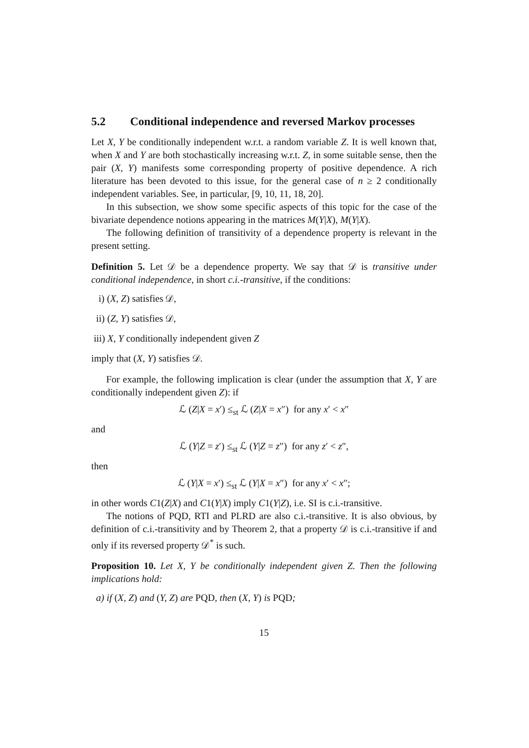5.2 Conditional independence and reversed Markov processes
Let X, Y be conditionally independent w.r.t. a random variable Z. It is well known that, when X and Y are both stochastically increasing w.r.t. Z, in some suitable sense, then the pair (X, Y) manifests some corresponding property of positive dependence. A rich literature has been devoted to this issue, for the general case of n ≥ 2 conditionally independent variables. See, in particular, [9, 10, 11, 18, 20].
In this subsection, we show some specific aspects of this topic for the case of the bivariate dependence notions appearing in the matrices M(Y|X), M(Y|X).
The following definition of transitivity of a dependence property is relevant in the present setting.
Definition 5. Let 𝒟 be a dependence property. We say that 𝒟 is transitive under conditional independence, in short c.i.-transitive, if the conditions:
i) (X, Z) satisfies 𝒟,
ii) (Z, Y) satisfies 𝒟,
iii) X, Y conditionally independent given Z
imply that (X, Y) satisfies 𝒟.
For example, the following implication is clear (under the assumption that X, Y are conditionally independent given Z): if
ℒ (Z|X = x′) ≤<sub>st</sub> ℒ (Z|X = x″) for any x′ < x″
and
ℒ (Y|Z = z′) ≤<sub>st</sub> ℒ (Y|Z = z″) for any z′ < z″,
then
ℒ (Y|X = x′) ≤<sub>st</sub> ℒ (Y|X = x″) for any x′ < x″;
in other words C1(Z|X) and C1(Y|X) imply C1(Y|Z), i.e. SI is c.i.-transitive.
The notions of PQD, RTI and PLRD are also c.i.-transitive. It is also obvious, by definition of c.i.-transitivity and by Theorem 2, that a property 𝒟 is c.i.-transitive if and only if its reversed property 𝒟<sup>*</sup> is such.
Proposition 10. Let X, Y be conditionally independent given Z. Then the following implications hold:
a) if (X, Z) and (Y, Z) are PQD, then (X, Y) is PQD;
15